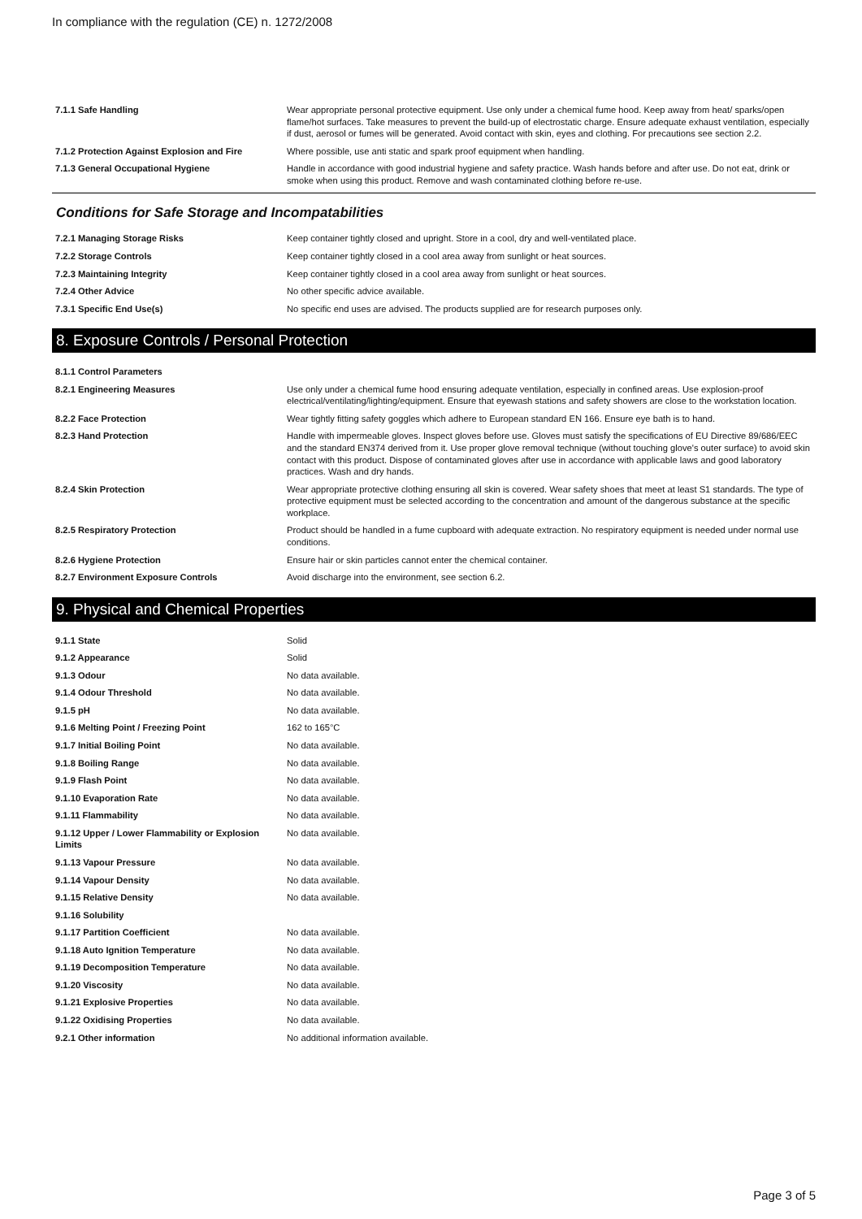In compliance with the regulation (CE) n. 1272/2008
| 7.1.1 Safe Handling | Wear appropriate personal protective equipment. Use only under a chemical fume hood. Keep away from heat/ sparks/open flame/hot surfaces. Take measures to prevent the build-up of electrostatic charge. Ensure adequate exhaust ventilation, especially if dust, aerosol or fumes will be generated. Avoid contact with skin, eyes and clothing. For precautions see section 2.2. |
| 7.1.2 Protection Against Explosion and Fire | Where possible, use anti static and spark proof equipment when handling. |
| 7.1.3 General Occupational Hygiene | Handle in accordance with good industrial hygiene and safety practice. Wash hands before and after use. Do not eat, drink or smoke when using this product. Remove and wash contaminated clothing before re-use. |
Conditions for Safe Storage and Incompatabilities
| 7.2.1 Managing Storage Risks | Keep container tightly closed and upright. Store in a cool, dry and well-ventilated place. |
| 7.2.2 Storage Controls | Keep container tightly closed in a cool area away from sunlight or heat sources. |
| 7.2.3 Maintaining Integrity | Keep container tightly closed in a cool area away from sunlight or heat sources. |
| 7.2.4 Other Advice | No other specific advice available. |
| 7.3.1 Specific End Use(s) | No specific end uses are advised. The products supplied are for research purposes only. |
8. Exposure Controls / Personal Protection
| 8.1.1 Control Parameters | |
| 8.2.1 Engineering Measures | Use only under a chemical fume hood ensuring adequate ventilation, especially in confined areas. Use explosion-proof electrical/ventilating/lighting/equipment. Ensure that eyewash stations and safety showers are close to the workstation location. |
| 8.2.2 Face Protection | Wear tightly fitting safety goggles which adhere to European standard EN 166. Ensure eye bath is to hand. |
| 8.2.3 Hand Protection | Handle with impermeable gloves. Inspect gloves before use. Gloves must satisfy the specifications of EU Directive 89/686/EEC and the standard EN374 derived from it. Use proper glove removal technique (without touching glove's outer surface) to avoid skin contact with this product. Dispose of contaminated gloves after use in accordance with applicable laws and good laboratory practices. Wash and dry hands. |
| 8.2.4 Skin Protection | Wear appropriate protective clothing ensuring all skin is covered. Wear safety shoes that meet at least S1 standards. The type of protective equipment must be selected according to the concentration and amount of the dangerous substance at the specific workplace. |
| 8.2.5 Respiratory Protection | Product should be handled in a fume cupboard with adequate extraction. No respiratory equipment is needed under normal use conditions. |
| 8.2.6 Hygiene Protection | Ensure hair or skin particles cannot enter the chemical container. |
| 8.2.7 Environment Exposure Controls | Avoid discharge into the environment, see section 6.2. |
9. Physical and Chemical Properties
| 9.1.1 State | Solid |
| 9.1.2 Appearance | Solid |
| 9.1.3 Odour | No data available. |
| 9.1.4 Odour Threshold | No data available. |
| 9.1.5 pH | No data available. |
| 9.1.6 Melting Point / Freezing Point | 162 to 165°C |
| 9.1.7 Initial Boiling Point | No data available. |
| 9.1.8 Boiling Range | No data available. |
| 9.1.9 Flash Point | No data available. |
| 9.1.10 Evaporation Rate | No data available. |
| 9.1.11 Flammability | No data available. |
| 9.1.12 Upper / Lower Flammability or Explosion Limits | No data available. |
| 9.1.13 Vapour Pressure | No data available. |
| 9.1.14 Vapour Density | No data available. |
| 9.1.15 Relative Density | No data available. |
| 9.1.16 Solubility | |
| 9.1.17 Partition Coefficient | No data available. |
| 9.1.18 Auto Ignition Temperature | No data available. |
| 9.1.19 Decomposition Temperature | No data available. |
| 9.1.20 Viscosity | No data available. |
| 9.1.21 Explosive Properties | No data available. |
| 9.1.22 Oxidising Properties | No data available. |
| 9.2.1 Other information | No additional information available. |
Page 3 of 5